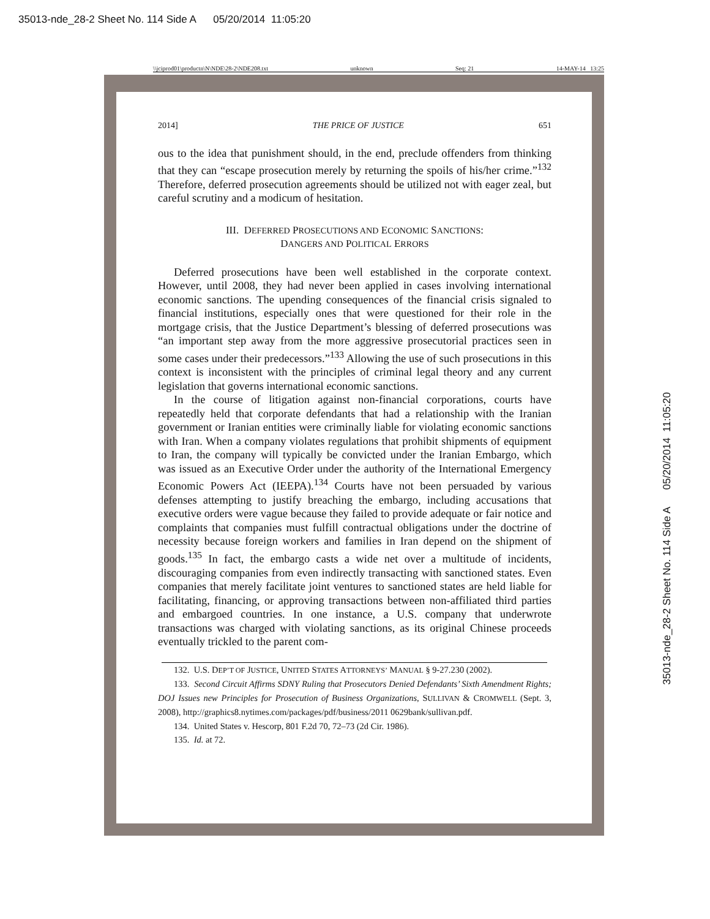35013-nde_28-2 Sheet No. 114 Side A 05/20/2014 11:05:20
35013-nde_28-2 Sheet No. 114 Side A 05/20/2014 11:05:20
\\jciprod01\productn\N\NDE\28-2\NDE208.txt unknown Seq: 21 14-MAY-14 13:25
2014] THE PRICE OF JUSTICE 651
ous to the idea that punishment should, in the end, preclude offenders from thinking that they can “escape prosecution merely by returning the spoils of his/her crime.”<sup>132</sup> Therefore, deferred prosecution agreements should be utilized not with eager zeal, but careful scrutiny and a modicum of hesitation.
III. DEFERRED PROSECUTIONS AND ECONOMIC SANCTIONS:
DANGERS AND POLITICAL ERRORS
Deferred prosecutions have been well established in the corporate context. However, until 2008, they had never been applied in cases involving international economic sanctions. The upending consequences of the financial crisis signaled to financial institutions, especially ones that were questioned for their role in the mortgage crisis, that the Justice Department’s blessing of deferred prosecutions was “an important step away from the more aggressive prosecutorial practices seen in some cases under their predecessors.”<sup>133</sup> Allowing the use of such prosecutions in this context is inconsistent with the principles of criminal legal theory and any current legislation that governs international economic sanctions.
In the course of litigation against non-financial corporations, courts have repeatedly held that corporate defendants that had a relationship with the Iranian government or Iranian entities were criminally liable for violating economic sanctions with Iran. When a company violates regulations that prohibit shipments of equipment to Iran, the company will typically be convicted under the Iranian Embargo, which was issued as an Executive Order under the authority of the International Emergency Economic Powers Act (IEEPA).<sup>134</sup> Courts have not been persuaded by various defenses attempting to justify breaching the embargo, including accusations that executive orders were vague because they failed to provide adequate or fair notice and complaints that companies must fulfill contractual obligations under the doctrine of necessity because foreign workers and families in Iran depend on the shipment of goods.<sup>135</sup> In fact, the embargo casts a wide net over a multitude of incidents, discouraging companies from even indirectly transacting with sanctioned states. Even companies that merely facilitate joint ventures to sanctioned states are held liable for facilitating, financing, or approving transactions between non-affiliated third parties and embargoed countries. In one instance, a U.S. company that underwrote transactions was charged with violating sanctions, as its original Chinese proceeds eventually trickled to the parent com-
132. U.S. DEP’T OF JUSTICE, UNITED STATES ATTORNEYS’ MANUAL § 9-27.230 (2002).
133. Second Circuit Affirms SDNY Ruling that Prosecutors Denied Defendants’ Sixth Amendment Rights; DOJ Issues new Principles for Prosecution of Business Organizations, SULLIVAN & CROMWELL (Sept. 3, 2008), http://graphics8.nytimes.com/packages/pdf/business/2011 0629bank/sullivan.pdf.
134. United States v. Hescorp, 801 F.2d 70, 72–73 (2d Cir. 1986).
135. Id. at 72.